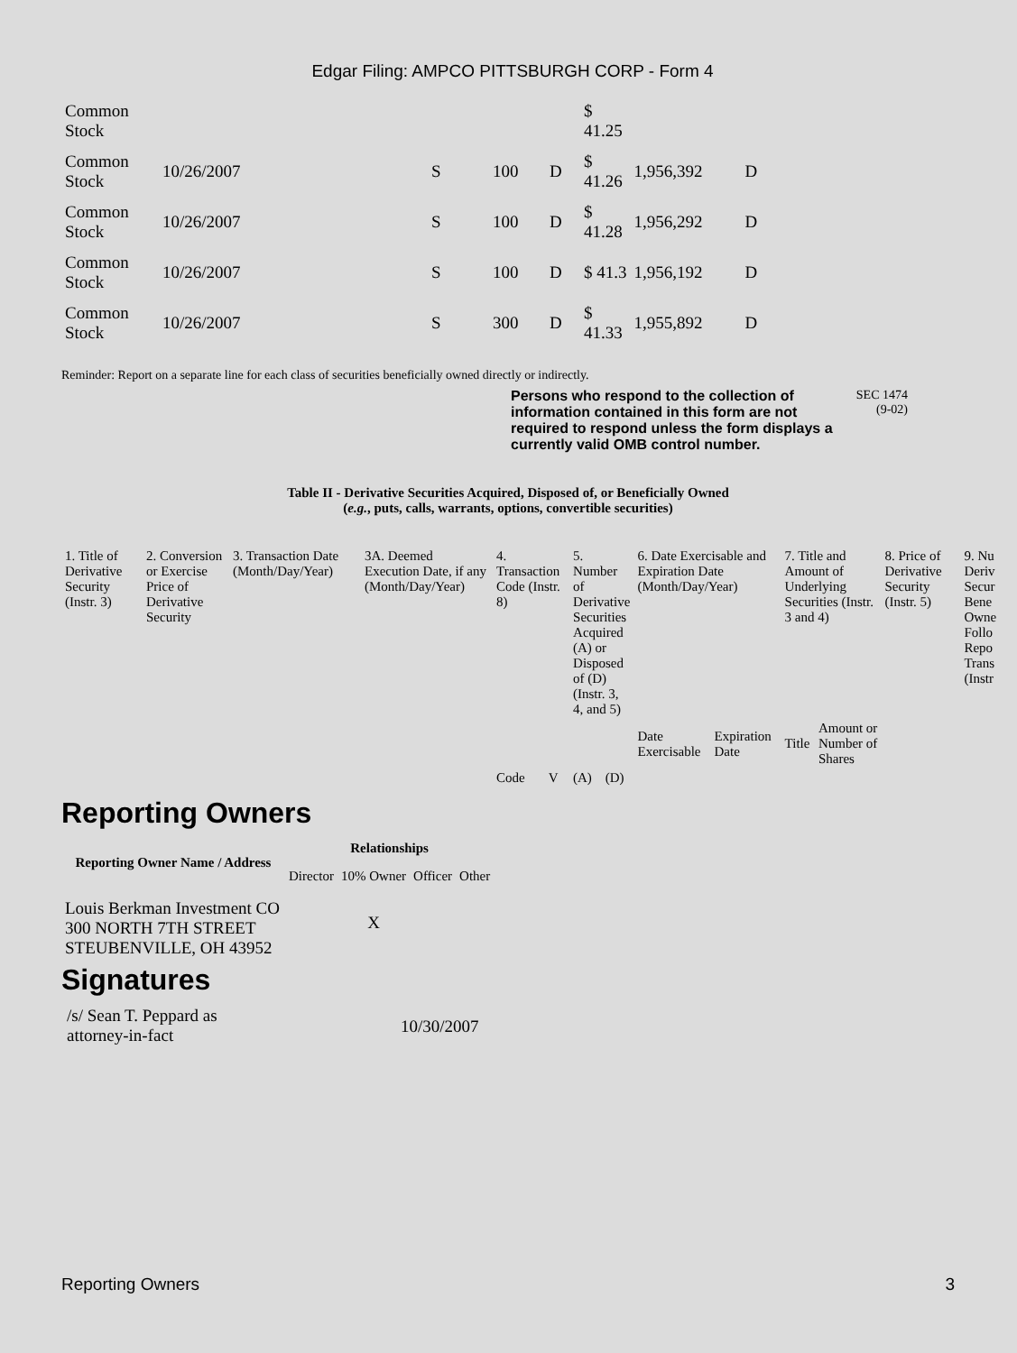Edgar Filing: AMPCO PITTSBURGH CORP - Form 4
| Common Stock | | | | | $ 41.25 | | |
| Common Stock | 10/26/2007 | S | 100 | D | $ 41.26 | 1,956,392 | D |
| Common Stock | 10/26/2007 | S | 100 | D | $ 41.28 | 1,956,292 | D |
| Common Stock | 10/26/2007 | S | 100 | D | $ 41.3 | 1,956,192 | D |
| Common Stock | 10/26/2007 | S | 300 | D | $ 41.33 | 1,955,892 | D |
Reminder: Report on a separate line for each class of securities beneficially owned directly or indirectly.
Persons who respond to the collection of information contained in this form are not required to respond unless the form displays a currently valid OMB control number.
SEC 1474
(9-02)
Table II - Derivative Securities Acquired, Disposed of, or Beneficially Owned
(e.g., puts, calls, warrants, options, convertible securities)
| 1. Title of Derivative Security (Instr. 3) | 2. Conversion or Exercise Price of Derivative Security | 3. Transaction Date (Month/Day/Year) | 3A. Deemed Execution Date, if any (Month/Day/Year) | 4. Transaction Code (Instr. 8) | | 5. Number of Derivative Securities Acquired (A) or Disposed of (D) (Instr. 3, 4, and 5) | | 6. Date Exercisable and Expiration Date (Month/Day/Year) | | 7. Title and Amount of Underlying Securities (Instr. 3 and 4) | | 8. Price of Derivative Security (Instr. 5) | 9. Nu Deriv Secur Bene Owne Follo Repo Trans (Instr |
| --- | --- | --- | --- | --- | --- | --- | --- | --- | --- | --- | --- | --- | --- |
| | | | | | | | | Date Exercisable | Expiration Date | Title | Amount or Number of Shares | | |
| | | | | Code | V | (A) | (D) | | | | | | |
Reporting Owners
| Reporting Owner Name / Address | Relationships | | | |
| --- | --- | --- | --- | --- |
| | Director | 10% Owner | Officer | Other |
| Louis Berkman Investment CO 300 NORTH 7TH STREET STEUBENVILLE, OH 43952 | | X | | |
Signatures
/s/ Sean T. Peppard as
attorney-in-fact
10/30/2007
Reporting Owners 3